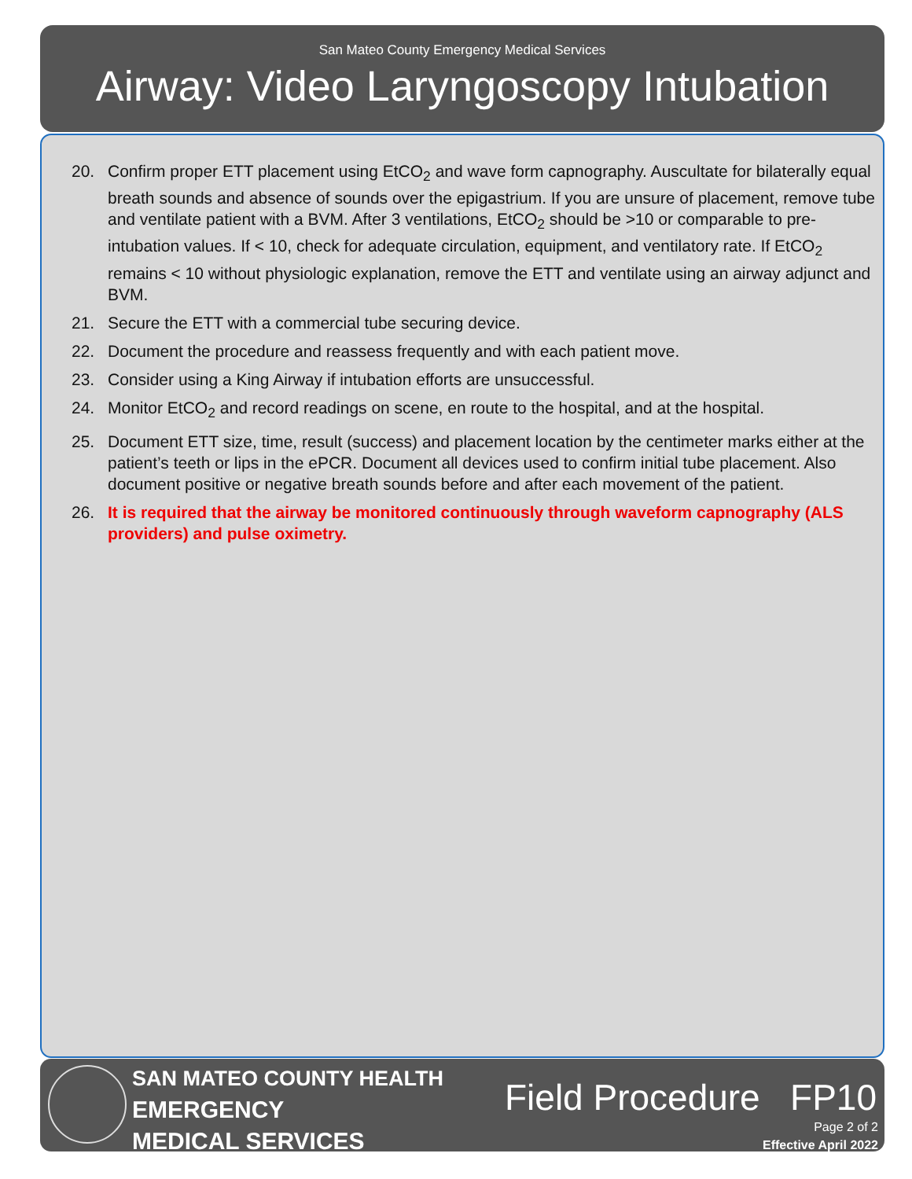San Mateo County Emergency Medical Services
Airway: Video Laryngoscopy Intubation
20. Confirm proper ETT placement using EtCO<sub>2</sub> and wave form capnography. Auscultate for bilaterally equal breath sounds and absence of sounds over the epigastrium. If you are unsure of placement, remove tube and ventilate patient with a BVM. After 3 ventilations, EtCO<sub>2</sub> should be >10 or comparable to pre-intubation values. If < 10, check for adequate circulation, equipment, and ventilatory rate. If EtCO<sub>2</sub> remains < 10 without physiologic explanation, remove the ETT and ventilate using an airway adjunct and BVM.
21. Secure the ETT with a commercial tube securing device.
22. Document the procedure and reassess frequently and with each patient move.
23. Consider using a King Airway if intubation efforts are unsuccessful.
24. Monitor EtCO<sub>2</sub> and record readings on scene, en route to the hospital, and at the hospital.
25. Document ETT size, time, result (success) and placement location by the centimeter marks either at the patient’s teeth or lips in the ePCR. Document all devices used to confirm initial tube placement. Also document positive or negative breath sounds before and after each movement of the patient.
26. It is required that the airway be monitored continuously through waveform capnography (ALS providers) and pulse oximetry.
SAN MATEO COUNTY HEALTH
EMERGENCY
MEDICAL SERVICES
Field Procedure FP10
Page 2 of 2
Effective April 2022